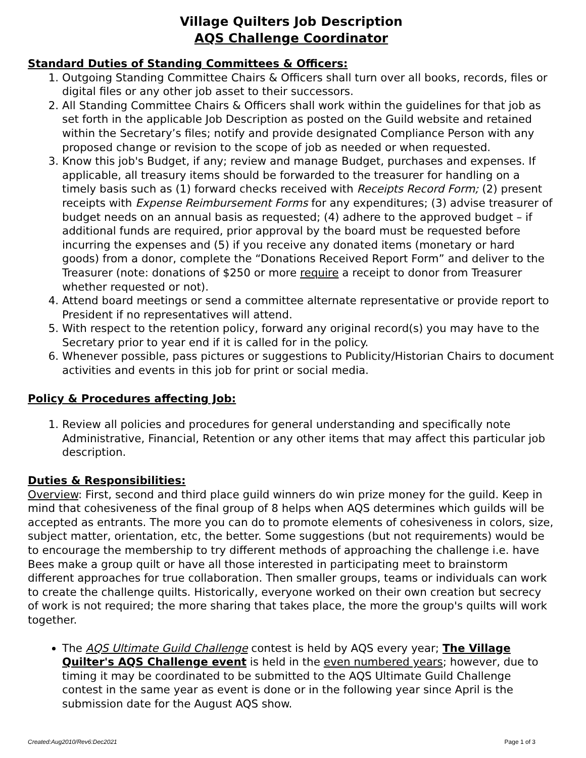Village Quilters Job Description
AQS Challenge Coordinator
Standard Duties of Standing Committees & Officers:
1. Outgoing Standing Committee Chairs & Officers shall turn over all books, records, files or digital files or any other job asset to their successors.
2. All Standing Committee Chairs & Officers shall work within the guidelines for that job as set forth in the applicable Job Description as posted on the Guild website and retained within the Secretary’s files; notify and provide designated Compliance Person with any proposed change or revision to the scope of job as needed or when requested.
3. Know this job's Budget, if any; review and manage Budget, purchases and expenses. If applicable, all treasury items should be forwarded to the treasurer for handling on a timely basis such as (1) forward checks received with Receipts Record Form; (2) present receipts with Expense Reimbursement Forms for any expenditures; (3) advise treasurer of budget needs on an annual basis as requested; (4) adhere to the approved budget – if additional funds are required, prior approval by the board must be requested before incurring the expenses and (5) if you receive any donated items (monetary or hard goods) from a donor, complete the “Donations Received Report Form” and deliver to the Treasurer (note: donations of $250 or more require a receipt to donor from Treasurer whether requested or not).
4. Attend board meetings or send a committee alternate representative or provide report to President if no representatives will attend.
5. With respect to the retention policy, forward any original record(s) you may have to the Secretary prior to year end if it is called for in the policy.
6. Whenever possible, pass pictures or suggestions to Publicity/Historian Chairs to document activities and events in this job for print or social media.
Policy & Procedures affecting Job:
1. Review all policies and procedures for general understanding and specifically note Administrative, Financial, Retention or any other items that may affect this particular job description.
Duties & Responsibilities:
Overview: First, second and third place guild winners do win prize money for the guild. Keep in mind that cohesiveness of the final group of 8 helps when AQS determines which guilds will be accepted as entrants. The more you can do to promote elements of cohesiveness in colors, size, subject matter, orientation, etc, the better. Some suggestions (but not requirements) would be to encourage the membership to try different methods of approaching the challenge i.e. have Bees make a group quilt or have all those interested in participating meet to brainstorm different approaches for true collaboration. Then smaller groups, teams or individuals can work to create the challenge quilts. Historically, everyone worked on their own creation but secrecy of work is not required; the more sharing that takes place, the more the group's quilts will work together.
The AQS Ultimate Guild Challenge contest is held by AQS every year; The Village Quilter's AQS Challenge event is held in the even numbered years; however, due to timing it may be coordinated to be submitted to the AQS Ultimate Guild Challenge contest in the same year as event is done or in the following year since April is the submission date for the August AQS show.
Created:Aug2010/Rev6:Dec2021 Page 1 of 3